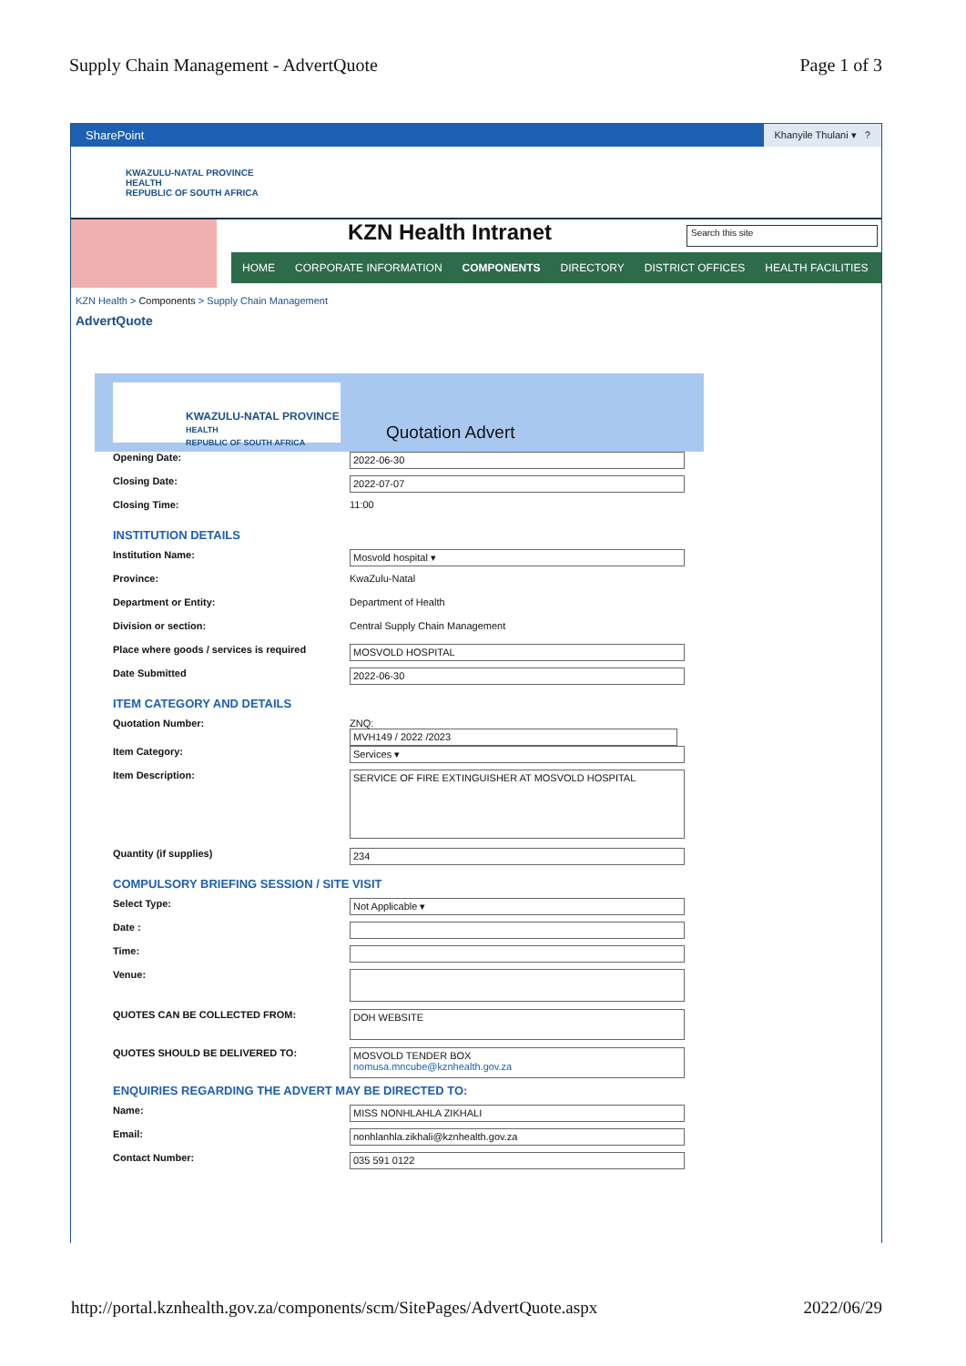Supply Chain Management - AdvertQuote Page 1 of 3
SharePoint Khanyile Thulani ▾ ?
KWAZULU-NATAL PROVINCE
HEALTH
REPUBLIC OF SOUTH AFRICA
KZN Health Intranet
Search this site
HOME CORPORATE INFORMATION COMPONENTS DIRECTORY DISTRICT OFFICES HEALTH FACILITIES
KZN Health > Components > Supply Chain Management
AdvertQuote
KWAZULU-NATAL PROVINCE
HEALTH
REPUBLIC OF SOUTH AFRICA
Quotation Advert
Opening Date: 2022-06-30
Closing Date: 2022-07-07
Closing Time: 11:00
INSTITUTION DETAILS
Institution Name: Mosvold hospital ▾
Province: KwaZulu-Natal
Department or Entity: Department of Health
Division or section: Central Supply Chain Management
Place where goods / services is required
MOSVOLD HOSPITAL
Date Submitted 2022-06-30
ITEM CATEGORY AND DETAILS
Quotation Number: ZNQ:
MVH149 / 2022 /2023
Item Category: Services ▾
Item Description:
SERVICE OF FIRE EXTINGUISHER AT MOSVOLD HOSPITAL
Quantity (if supplies) 234
COMPULSORY BRIEFING SESSION / SITE VISIT
Select Type: Not Applicable ▾
Date :
Time:
Venue:
QUOTES CAN BE COLLECTED FROM:
DOH WEBSITE
QUOTES SHOULD BE DELIVERED TO:
MOSVOLD TENDER BOX
nomusa.mncube@kznhealth.gov.za
ENQUIRIES REGARDING THE ADVERT MAY BE DIRECTED TO:
Name: MISS NONHLAHLA ZIKHALI
Email: nonhlanhla.zikhali@kznhealth.gov.za
Contact Number: 035 591 0122
http://portal.kznhealth.gov.za/components/scm/SitePages/AdvertQuote.aspx 2022/06/29